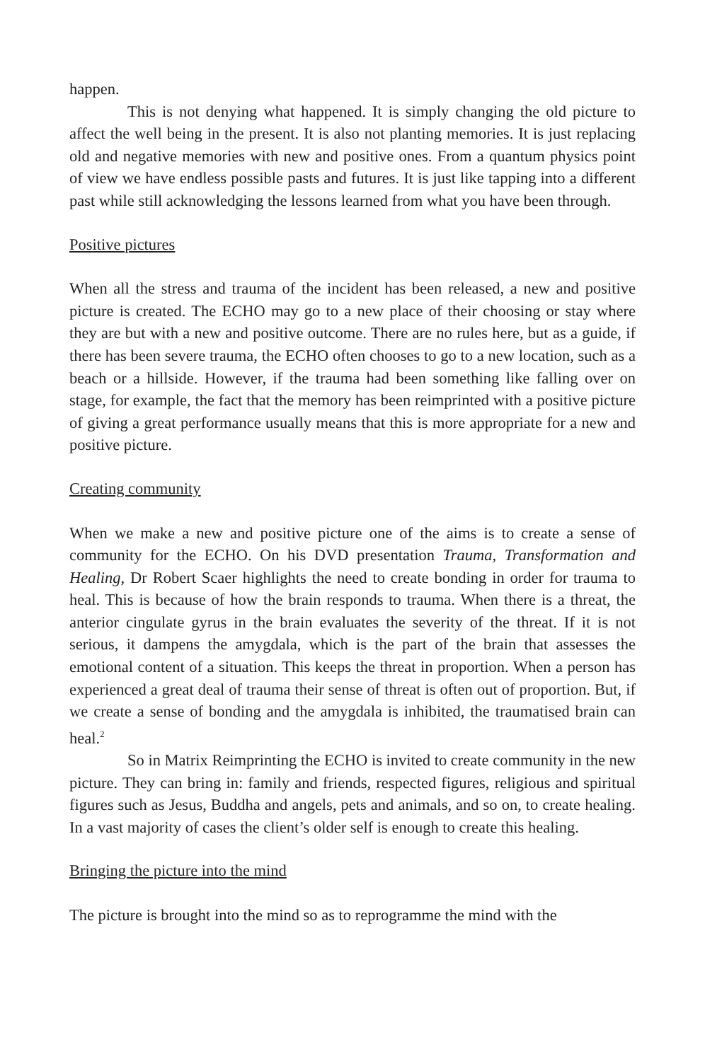happen.
This is not denying what happened. It is simply changing the old picture to affect the well being in the present. It is also not planting memories. It is just replacing old and negative memories with new and positive ones. From a quantum physics point of view we have endless possible pasts and futures. It is just like tapping into a different past while still acknowledging the lessons learned from what you have been through.
Positive pictures
When all the stress and trauma of the incident has been released, a new and positive picture is created. The ECHO may go to a new place of their choosing or stay where they are but with a new and positive outcome. There are no rules here, but as a guide, if there has been severe trauma, the ECHO often chooses to go to a new location, such as a beach or a hillside. However, if the trauma had been something like falling over on stage, for example, the fact that the memory has been reimprinted with a positive picture of giving a great performance usually means that this is more appropriate for a new and positive picture.
Creating community
When we make a new and positive picture one of the aims is to create a sense of community for the ECHO. On his DVD presentation Trauma, Transformation and Healing, Dr Robert Scaer highlights the need to create bonding in order for trauma to heal. This is because of how the brain responds to trauma. When there is a threat, the anterior cingulate gyrus in the brain evaluates the severity of the threat. If it is not serious, it dampens the amygdala, which is the part of the brain that assesses the emotional content of a situation. This keeps the threat in proportion. When a person has experienced a great deal of trauma their sense of threat is often out of proportion. But, if we create a sense of bonding and the amygdala is inhibited, the traumatised brain can heal.<sup>2</sup>
So in Matrix Reimprinting the ECHO is invited to create community in the new picture. They can bring in: family and friends, respected figures, religious and spiritual figures such as Jesus, Buddha and angels, pets and animals, and so on, to create healing. In a vast majority of cases the client’s older self is enough to create this healing.
Bringing the picture into the mind
The picture is brought into the mind so as to reprogramme the mind with the